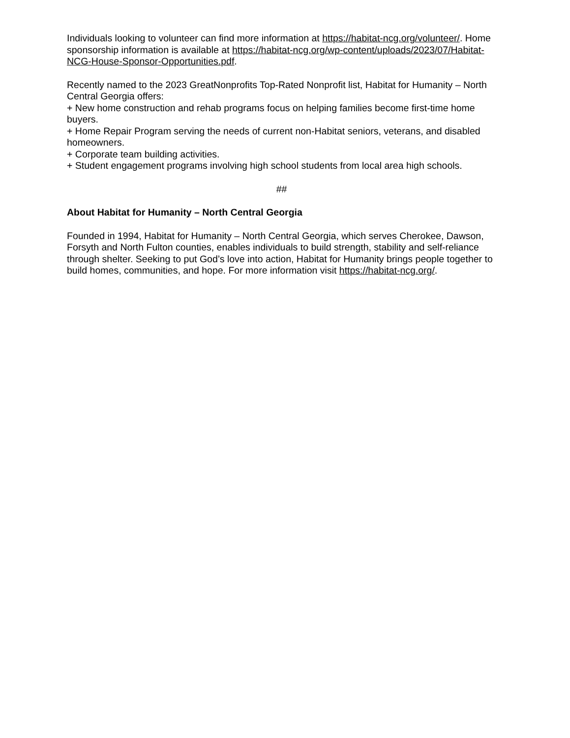Individuals looking to volunteer can find more information at https://habitat-ncg.org/volunteer/. Home sponsorship information is available at https://habitat-ncg.org/wp-content/uploads/2023/07/Habitat-NCG-House-Sponsor-Opportunities.pdf.
Recently named to the 2023 GreatNonprofits Top-Rated Nonprofit list, Habitat for Humanity – North Central Georgia offers:
+ New home construction and rehab programs focus on helping families become first-time home buyers.
+ Home Repair Program serving the needs of current non-Habitat seniors, veterans, and disabled homeowners.
+ Corporate team building activities.
+ Student engagement programs involving high school students from local area high schools.
##
About Habitat for Humanity – North Central Georgia
Founded in 1994, Habitat for Humanity – North Central Georgia, which serves Cherokee, Dawson, Forsyth and North Fulton counties, enables individuals to build strength, stability and self-reliance through shelter. Seeking to put God’s love into action, Habitat for Humanity brings people together to build homes, communities, and hope. For more information visit https://habitat-ncg.org/.